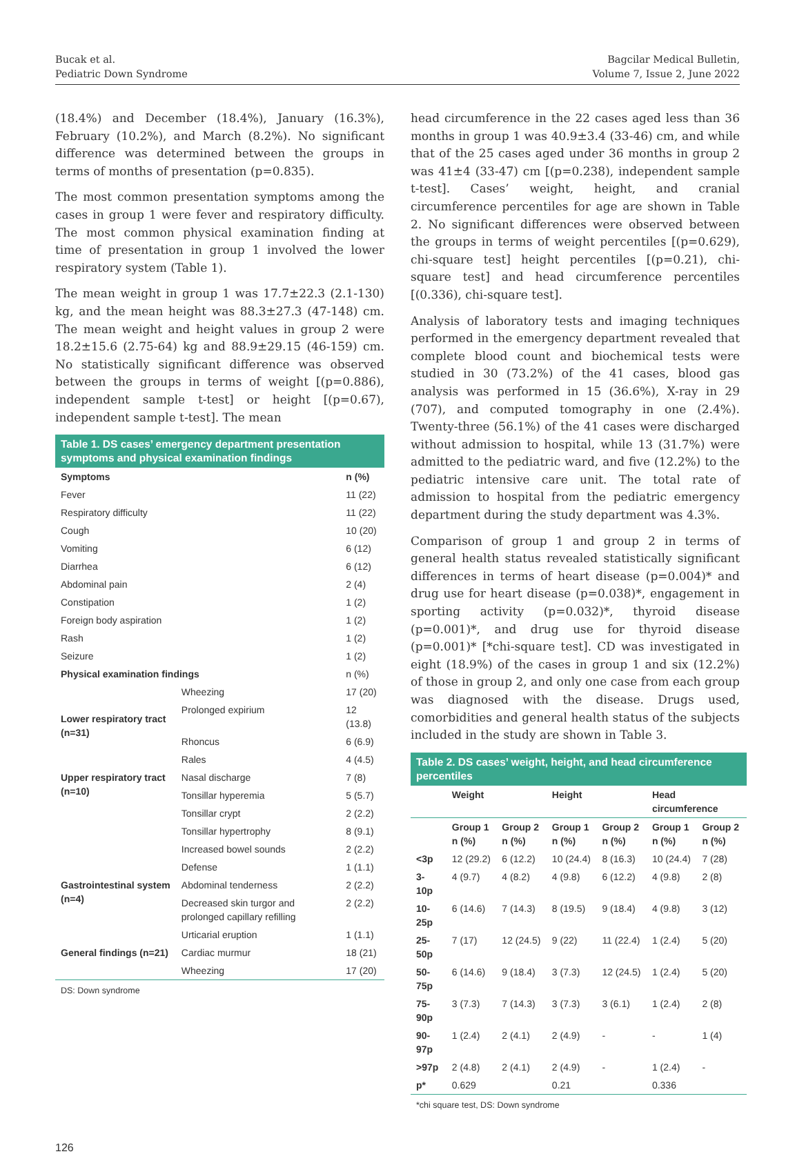Bucak et al.
Pediatric Down Syndrome
Bagcilar Medical Bulletin,
Volume 7, Issue 2, June 2022
(18.4%) and December (18.4%), January (16.3%), February (10.2%), and March (8.2%). No significant difference was determined between the groups in terms of months of presentation (p=0.835).
The most common presentation symptoms among the cases in group 1 were fever and respiratory difficulty. The most common physical examination finding at time of presentation in group 1 involved the lower respiratory system (Table 1).
The mean weight in group 1 was 17.7±22.3 (2.1-130) kg, and the mean height was 88.3±27.3 (47-148) cm. The mean weight and height values in group 2 were 18.2±15.6 (2.75-64) kg and 88.9±29.15 (46-159) cm. No statistically significant difference was observed between the groups in terms of weight [(p=0.886), independent sample t-test] or height [(p=0.67), independent sample t-test]. The mean
Table 1. DS cases’ emergency department presentation symptoms and physical examination findings
| Symptoms | | n (%) |
| --- | --- | --- |
| Fever | | 11 (22) |
| Respiratory difficulty | | 11 (22) |
| Cough | | 10 (20) |
| Vomiting | | 6 (12) |
| Diarrhea | | 6 (12) |
| Abdominal pain | | 2 (4) |
| Constipation | | 1 (2) |
| Foreign body aspiration | | 1 (2) |
| Rash | | 1 (2) |
| Seizure | | 1 (2) |
| Physical examination findings | | n (%) |
| Lower respiratory tract (n=31) | Wheezing | 17 (20) |
| | Prolonged expirium | 12 (13.8) |
| | Rhoncus | 6 (6.9) |
| | Rales | 4 (4.5) |
| Upper respiratory tract (n=10) | Nasal discharge | 7 (8) |
| | Tonsillar hyperemia | 5 (5.7) |
| | Tonsillar crypt | 2 (2.2) |
| | Tonsillar hypertrophy | 8 (9.1) |
| | Increased bowel sounds | 2 (2.2) |
| Gastrointestinal system (n=4) | Defense | 1 (1.1) |
| | Abdominal tenderness | 2 (2.2) |
| | Decreased skin turgor and prolonged capillary refilling | 2 (2.2) |
| General findings (n=21) | Urticarial eruption | 1 (1.1) |
| | Cardiac murmur | 18 (21) |
| | Wheezing | 17 (20) |
DS: Down syndrome
head circumference in the 22 cases aged less than 36 months in group 1 was 40.9±3.4 (33-46) cm, and while that of the 25 cases aged under 36 months in group 2 was 41±4 (33-47) cm [(p=0.238), independent sample t-test]. Cases’ weight, height, and cranial circumference percentiles for age are shown in Table 2. No significant differences were observed between the groups in terms of weight percentiles [(p=0.629), chi-square test] height percentiles [(p=0.21), chi-square test] and head circumference percentiles [(0.336), chi-square test].
Analysis of laboratory tests and imaging techniques performed in the emergency department revealed that complete blood count and biochemical tests were studied in 30 (73.2%) of the 41 cases, blood gas analysis was performed in 15 (36.6%), X-ray in 29 (707), and computed tomography in one (2.4%). Twenty-three (56.1%) of the 41 cases were discharged without admission to hospital, while 13 (31.7%) were admitted to the pediatric ward, and five (12.2%) to the pediatric intensive care unit. The total rate of admission to hospital from the pediatric emergency department during the study department was 4.3%.
Comparison of group 1 and group 2 in terms of general health status revealed statistically significant differences in terms of heart disease (p=0.004)* and drug use for heart disease (p=0.038)*, engagement in sporting activity (p=0.032)*, thyroid disease (p=0.001)*, and drug use for thyroid disease (p=0.001)* [*chi-square test]. CD was investigated in eight (18.9%) of the cases in group 1 and six (12.2%) of those in group 2, and only one case from each group was diagnosed with the disease. Drugs used, comorbidities and general health status of the subjects included in the study are shown in Table 3.
Table 2. DS cases’ weight, height, and head circumference percentiles
| | Weight | | Height | | Head circumference | |
| --- | --- | --- | --- | --- | --- | --- |
| | Group 1 n (%) | Group 2 n (%) | Group 1 n (%) | Group 2 n (%) | Group 1 n (%) | Group 2 n (%) |
| <3p | 12 (29.2) | 6 (12.2) | 10 (24.4) | 8 (16.3) | 10 (24.4) | 7 (28) |
| 3-10p | 4 (9.7) | 4 (8.2) | 4 (9.8) | 6 (12.2) | 4 (9.8) | 2 (8) |
| 10-25p | 6 (14.6) | 7 (14.3) | 8 (19.5) | 9 (18.4) | 4 (9.8) | 3 (12) |
| 25-50p | 7 (17) | 12 (24.5) | 9 (22) | 11 (22.4) | 1 (2.4) | 5 (20) |
| 50-75p | 6 (14.6) | 9 (18.4) | 3 (7.3) | 12 (24.5) | 1 (2.4) | 5 (20) |
| 75-90p | 3 (7.3) | 7 (14.3) | 3 (7.3) | 3 (6.1) | 1 (2.4) | 2 (8) |
| 90-97p | 1 (2.4) | 2 (4.1) | 2 (4.9) | - | - | 1 (4) |
| >97p | 2 (4.8) | 2 (4.1) | 2 (4.9) | - | 1 (2.4) | - |
| p* | 0.629 | | 0.21 | | 0.336 | |
*chi square test, DS: Down syndrome
126